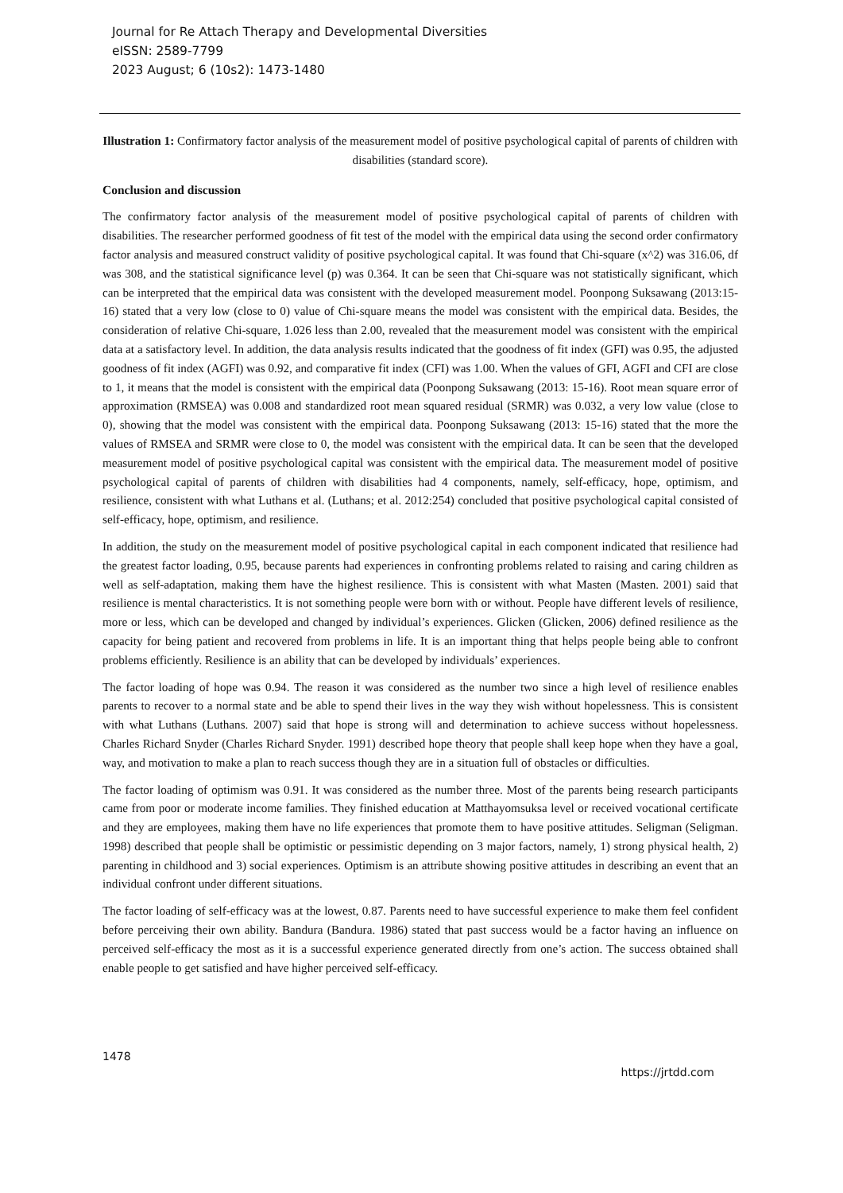Journal for Re Attach Therapy and Developmental Diversities
eISSN: 2589-7799
2023 August; 6 (10s2): 1473-1480
Illustration 1: Confirmatory factor analysis of the measurement model of positive psychological capital of parents of children with disabilities (standard score).
Conclusion and discussion
The confirmatory factor analysis of the measurement model of positive psychological capital of parents of children with disabilities. The researcher performed goodness of fit test of the model with the empirical data using the second order confirmatory factor analysis and measured construct validity of positive psychological capital. It was found that Chi-square (x^2) was 316.06, df was 308, and the statistical significance level (p) was 0.364. It can be seen that Chi-square was not statistically significant, which can be interpreted that the empirical data was consistent with the developed measurement model. Poonpong Suksawang (2013:15-16) stated that a very low (close to 0) value of Chi-square means the model was consistent with the empirical data. Besides, the consideration of relative Chi-square, 1.026 less than 2.00, revealed that the measurement model was consistent with the empirical data at a satisfactory level. In addition, the data analysis results indicated that the goodness of fit index (GFI) was 0.95, the adjusted goodness of fit index (AGFI) was 0.92, and comparative fit index (CFI) was 1.00. When the values of GFI, AGFI and CFI are close to 1, it means that the model is consistent with the empirical data (Poonpong Suksawang (2013: 15-16). Root mean square error of approximation (RMSEA) was 0.008 and standardized root mean squared residual (SRMR) was 0.032, a very low value (close to 0), showing that the model was consistent with the empirical data. Poonpong Suksawang (2013: 15-16) stated that the more the values of RMSEA and SRMR were close to 0, the model was consistent with the empirical data. It can be seen that the developed measurement model of positive psychological capital was consistent with the empirical data. The measurement model of positive psychological capital of parents of children with disabilities had 4 components, namely, self-efficacy, hope, optimism, and resilience, consistent with what Luthans et al. (Luthans; et al. 2012:254) concluded that positive psychological capital consisted of self-efficacy, hope, optimism, and resilience.
In addition, the study on the measurement model of positive psychological capital in each component indicated that resilience had the greatest factor loading, 0.95, because parents had experiences in confronting problems related to raising and caring children as well as self-adaptation, making them have the highest resilience. This is consistent with what Masten (Masten. 2001) said that resilience is mental characteristics. It is not something people were born with or without. People have different levels of resilience, more or less, which can be developed and changed by individual’s experiences. Glicken (Glicken, 2006) defined resilience as the capacity for being patient and recovered from problems in life. It is an important thing that helps people being able to confront problems efficiently. Resilience is an ability that can be developed by individuals’ experiences.
The factor loading of hope was 0.94. The reason it was considered as the number two since a high level of resilience enables parents to recover to a normal state and be able to spend their lives in the way they wish without hopelessness. This is consistent with what Luthans (Luthans. 2007) said that hope is strong will and determination to achieve success without hopelessness. Charles Richard Snyder (Charles Richard Snyder. 1991) described hope theory that people shall keep hope when they have a goal, way, and motivation to make a plan to reach success though they are in a situation full of obstacles or difficulties.
The factor loading of optimism was 0.91. It was considered as the number three. Most of the parents being research participants came from poor or moderate income families. They finished education at Matthayomsuksa level or received vocational certificate and they are employees, making them have no life experiences that promote them to have positive attitudes. Seligman (Seligman. 1998) described that people shall be optimistic or pessimistic depending on 3 major factors, namely, 1) strong physical health, 2) parenting in childhood and 3) social experiences. Optimism is an attribute showing positive attitudes in describing an event that an individual confront under different situations.
The factor loading of self-efficacy was at the lowest, 0.87. Parents need to have successful experience to make them feel confident before perceiving their own ability. Bandura (Bandura. 1986) stated that past success would be a factor having an influence on perceived self-efficacy the most as it is a successful experience generated directly from one’s action. The success obtained shall enable people to get satisfied and have higher perceived self-efficacy.
1478 https://jrtdd.com